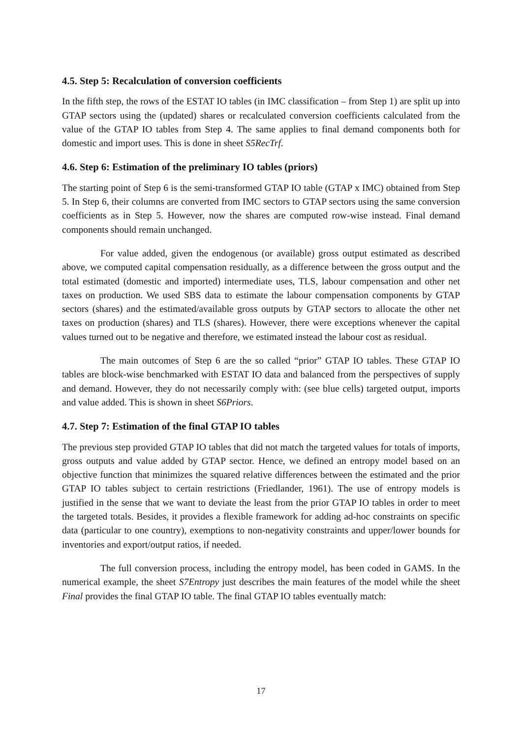4.5. Step 5: Recalculation of conversion coefficients
In the fifth step, the rows of the ESTAT IO tables (in IMC classification – from Step 1) are split up into GTAP sectors using the (updated) shares or recalculated conversion coefficients calculated from the value of the GTAP IO tables from Step 4. The same applies to final demand components both for domestic and import uses. This is done in sheet S5RecTrf.
4.6. Step 6: Estimation of the preliminary IO tables (priors)
The starting point of Step 6 is the semi-transformed GTAP IO table (GTAP x IMC) obtained from Step 5. In Step 6, their columns are converted from IMC sectors to GTAP sectors using the same conversion coefficients as in Step 5. However, now the shares are computed row-wise instead. Final demand components should remain unchanged.
For value added, given the endogenous (or available) gross output estimated as described above, we computed capital compensation residually, as a difference between the gross output and the total estimated (domestic and imported) intermediate uses, TLS, labour compensation and other net taxes on production. We used SBS data to estimate the labour compensation components by GTAP sectors (shares) and the estimated/available gross outputs by GTAP sectors to allocate the other net taxes on production (shares) and TLS (shares). However, there were exceptions whenever the capital values turned out to be negative and therefore, we estimated instead the labour cost as residual.
The main outcomes of Step 6 are the so called “prior” GTAP IO tables. These GTAP IO tables are block-wise benchmarked with ESTAT IO data and balanced from the perspectives of supply and demand. However, they do not necessarily comply with: (see blue cells) targeted output, imports and value added. This is shown in sheet S6Priors.
4.7. Step 7: Estimation of the final GTAP IO tables
The previous step provided GTAP IO tables that did not match the targeted values for totals of imports, gross outputs and value added by GTAP sector. Hence, we defined an entropy model based on an objective function that minimizes the squared relative differences between the estimated and the prior GTAP IO tables subject to certain restrictions (Friedlander, 1961). The use of entropy models is justified in the sense that we want to deviate the least from the prior GTAP IO tables in order to meet the targeted totals. Besides, it provides a flexible framework for adding ad-hoc constraints on specific data (particular to one country), exemptions to non-negativity constraints and upper/lower bounds for inventories and export/output ratios, if needed.
The full conversion process, including the entropy model, has been coded in GAMS. In the numerical example, the sheet S7Entropy just describes the main features of the model while the sheet Final provides the final GTAP IO table. The final GTAP IO tables eventually match:
17